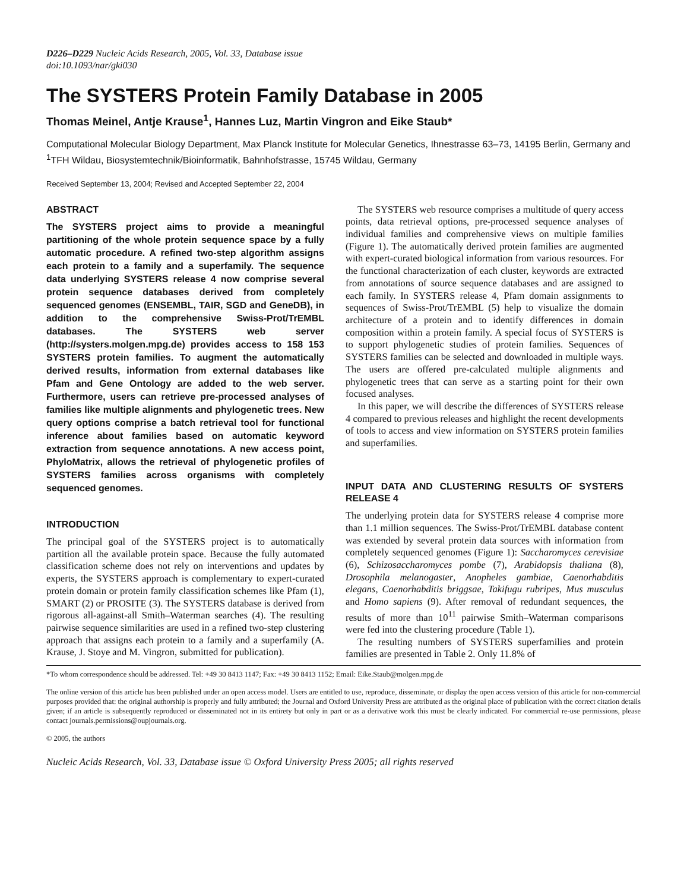D226–D229 Nucleic Acids Research, 2005, Vol. 33, Database issue
doi:10.1093/nar/gki030
The SYSTERS Protein Family Database in 2005
Thomas Meinel, Antje Krause<sup>1</sup>, Hannes Luz, Martin Vingron and Eike Staub*
Computational Molecular Biology Department, Max Planck Institute for Molecular Genetics, Ihnestrasse 63–73, 14195 Berlin, Germany and <sup>1</sup>TFH Wildau, Biosystemtechnik/Bioinformatik, Bahnhofstrasse, 15745 Wildau, Germany
Received September 13, 2004; Revised and Accepted September 22, 2004
ABSTRACT
The SYSTERS project aims to provide a meaningful partitioning of the whole protein sequence space by a fully automatic procedure. A refined two-step algorithm assigns each protein to a family and a superfamily. The sequence data underlying SYSTERS release 4 now comprise several protein sequence databases derived from completely sequenced genomes (ENSEMBL, TAIR, SGD and GeneDB), in addition to the comprehensive Swiss-Prot/TrEMBL databases. The SYSTERS web server (http://systers.molgen.mpg.de) provides access to 158 153 SYSTERS protein families. To augment the automatically derived results, information from external databases like Pfam and Gene Ontology are added to the web server. Furthermore, users can retrieve pre-processed analyses of families like multiple alignments and phylogenetic trees. New query options comprise a batch retrieval tool for functional inference about families based on automatic keyword extraction from sequence annotations. A new access point, PhyloMatrix, allows the retrieval of phylogenetic profiles of SYSTERS families across organisms with completely sequenced genomes.
INTRODUCTION
The principal goal of the SYSTERS project is to automatically partition all the available protein space. Because the fully automated classification scheme does not rely on interventions and updates by experts, the SYSTERS approach is complementary to expert-curated protein domain or protein family classification schemes like Pfam (1), SMART (2) or PROSITE (3). The SYSTERS database is derived from rigorous all-against-all Smith–Waterman searches (4). The resulting pairwise sequence similarities are used in a refined two-step clustering approach that assigns each protein to a family and a superfamily (A. Krause, J. Stoye and M. Vingron, submitted for publication).
The SYSTERS web resource comprises a multitude of query access points, data retrieval options, pre-processed sequence analyses of individual families and comprehensive views on multiple families (Figure 1). The automatically derived protein families are augmented with expert-curated biological information from various resources. For the functional characterization of each cluster, keywords are extracted from annotations of source sequence databases and are assigned to each family. In SYSTERS release 4, Pfam domain assignments to sequences of Swiss-Prot/TrEMBL (5) help to visualize the domain architecture of a protein and to identify differences in domain composition within a protein family. A special focus of SYSTERS is to support phylogenetic studies of protein families. Sequences of SYSTERS families can be selected and downloaded in multiple ways. The users are offered pre-calculated multiple alignments and phylogenetic trees that can serve as a starting point for their own focused analyses.
In this paper, we will describe the differences of SYSTERS release 4 compared to previous releases and highlight the recent developments of tools to access and view information on SYSTERS protein families and superfamilies.
INPUT DATA AND CLUSTERING RESULTS OF SYSTERS RELEASE 4
The underlying protein data for SYSTERS release 4 comprise more than 1.1 million sequences. The Swiss-Prot/TrEMBL database content was extended by several protein data sources with information from completely sequenced genomes (Figure 1): Saccharomyces cerevisiae (6), Schizosaccharomyces pombe (7), Arabidopsis thaliana (8), Drosophila melanogaster, Anopheles gambiae, Caenorhabditis elegans, Caenorhabditis briggsae, Takifugu rubripes, Mus musculus and Homo sapiens (9). After removal of redundant sequences, the results of more than 10<sup>11</sup> pairwise Smith–Waterman comparisons were fed into the clustering procedure (Table 1).
The resulting numbers of SYSTERS superfamilies and protein families are presented in Table 2. Only 11.8% of
*To whom correspondence should be addressed. Tel: +49 30 8413 1147; Fax: +49 30 8413 1152; Email: Eike.Staub@molgen.mpg.de
The online version of this article has been published under an open access model. Users are entitled to use, reproduce, disseminate, or display the open access version of this article for non-commercial purposes provided that: the original authorship is properly and fully attributed; the Journal and Oxford University Press are attributed as the original place of publication with the correct citation details given; if an article is subsequently reproduced or disseminated not in its entirety but only in part or as a derivative work this must be clearly indicated. For commercial re-use permissions, please contact journals.permissions@oupjournals.org.
© 2005, the authors
Nucleic Acids Research, Vol. 33, Database issue © Oxford University Press 2005; all rights reserved